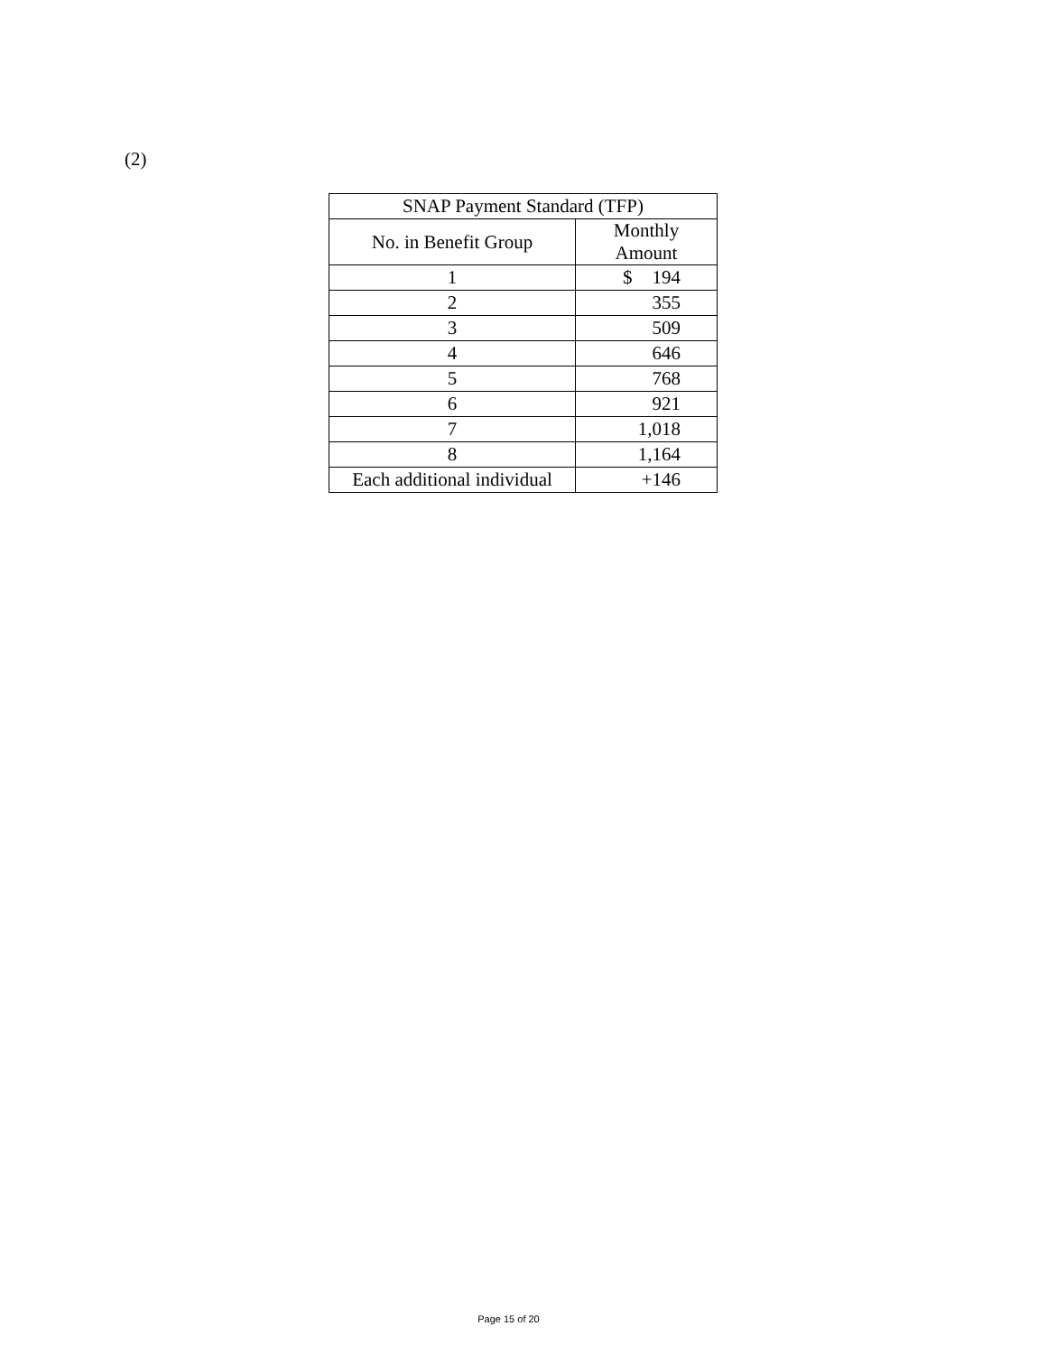(2)
| SNAP Payment Standard (TFP) | |
| --- | --- |
| No. in Benefit Group | Monthly Amount |
| 1 | $ 194 |
| 2 | 355 |
| 3 | 509 |
| 4 | 646 |
| 5 | 768 |
| 6 | 921 |
| 7 | 1,018 |
| 8 | 1,164 |
| Each additional individual | +146 |
Page 15 of 20